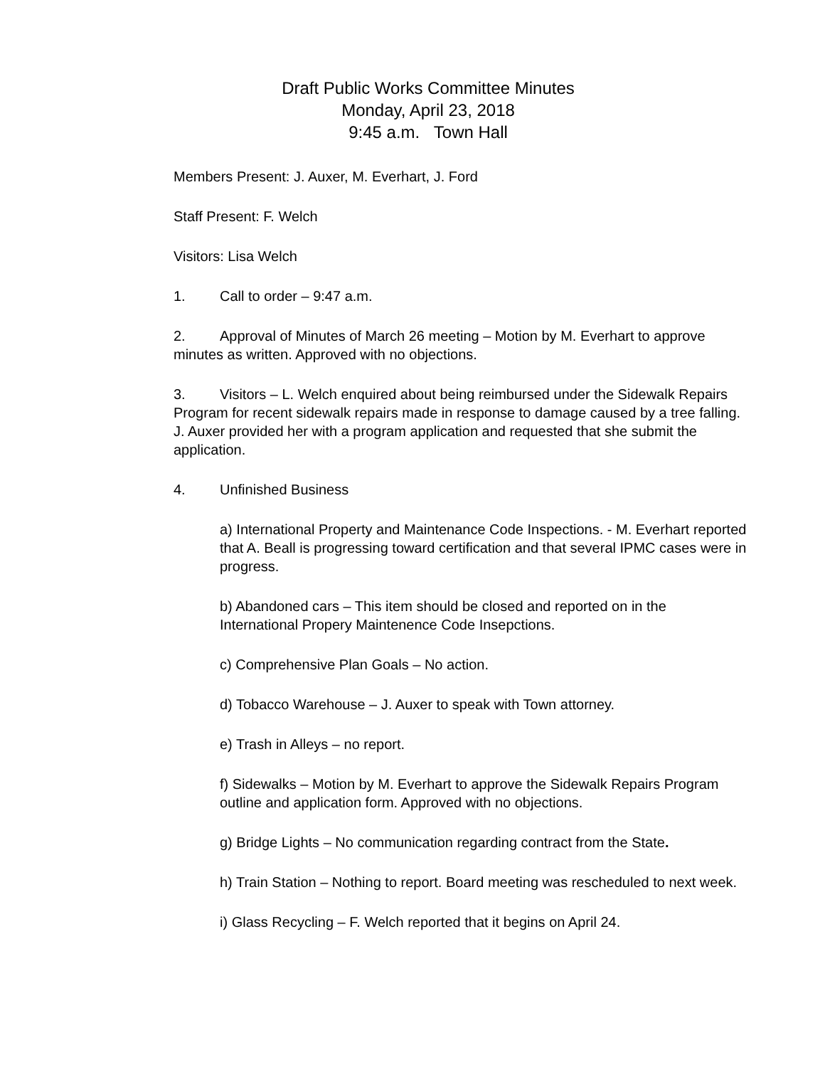Draft Public Works Committee Minutes
Monday, April 23, 2018
9:45 a.m. Town Hall
Members Present: J. Auxer, M. Everhart, J. Ford
Staff Present: F. Welch
Visitors: Lisa Welch
1. Call to order – 9:47 a.m.
2. Approval of Minutes of March 26 meeting – Motion by M. Everhart to approve minutes as written. Approved with no objections.
3. Visitors – L. Welch enquired about being reimbursed under the Sidewalk Repairs Program for recent sidewalk repairs made in response to damage caused by a tree falling. J. Auxer provided her with a program application and requested that she submit the application.
4. Unfinished Business
a) International Property and Maintenance Code Inspections. - M. Everhart reported that A. Beall is progressing toward certification and that several IPMC cases were in progress.
b) Abandoned cars – This item should be closed and reported on in the International Propery Maintenence Code Insepctions.
c) Comprehensive Plan Goals – No action.
d) Tobacco Warehouse – J. Auxer to speak with Town attorney.
e) Trash in Alleys – no report.
f) Sidewalks – Motion by M. Everhart to approve the Sidewalk Repairs Program outline and application form. Approved with no objections.
g) Bridge Lights – No communication regarding contract from the State.
h) Train Station – Nothing to report. Board meeting was rescheduled to next week.
i) Glass Recycling – F. Welch reported that it begins on April 24.